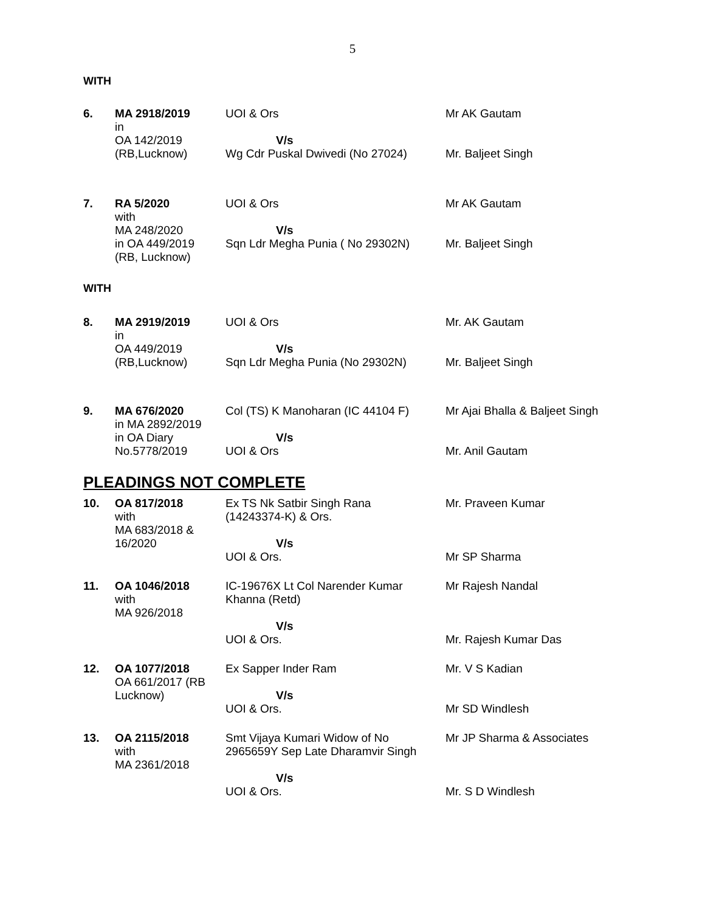5
WITH
| 6. | MA 2918/2019 in OA 142/2019 (RB,Lucknow) | UOI & Ors V/s Wg Cdr Puskal Dwivedi (No 27024) | Mr AK Gautam Mr. Baljeet Singh |
| 7. | RA 5/2020 with MA 248/2020 in OA 449/2019 (RB, Lucknow) | UOI & Ors V/s Sqn Ldr Megha Punia ( No 29302N) | Mr AK Gautam Mr. Baljeet Singh |
WITH
| 8. | MA 2919/2019 in OA 449/2019 (RB,Lucknow) | UOI & Ors V/s Sqn Ldr Megha Punia (No 29302N) | Mr. AK Gautam Mr. Baljeet Singh |
| 9. | MA 676/2020 in MA 2892/2019 in OA Diary No.5778/2019 | Col (TS) K Manoharan (IC 44104 F) V/s UOI & Ors | Mr Ajai Bhalla & Baljeet Singh Mr. Anil Gautam |
PLEADINGS NOT COMPLETE
| 10. | OA 817/2018 with MA 683/2018 & 16/2020 | Ex TS Nk Satbir Singh Rana (14243374-K) & Ors. V/s UOI & Ors. | Mr. Praveen Kumar Mr SP Sharma |
| 11. | OA 1046/2018 with MA 926/2018 | IC-19676X Lt Col Narender Kumar Khanna (Retd) V/s UOI & Ors. | Mr Rajesh Nandal Mr. Rajesh Kumar Das |
| 12. | OA 1077/2018 OA 661/2017 (RB Lucknow) | Ex Sapper Inder Ram V/s UOI & Ors. | Mr. V S Kadian Mr SD Windlesh |
| 13. | OA 2115/2018 with MA 2361/2018 | Smt Vijaya Kumari Widow of No 2965659Y Sep Late Dharamvir Singh V/s UOI & Ors. | Mr JP Sharma & Associates Mr. S D Windlesh |